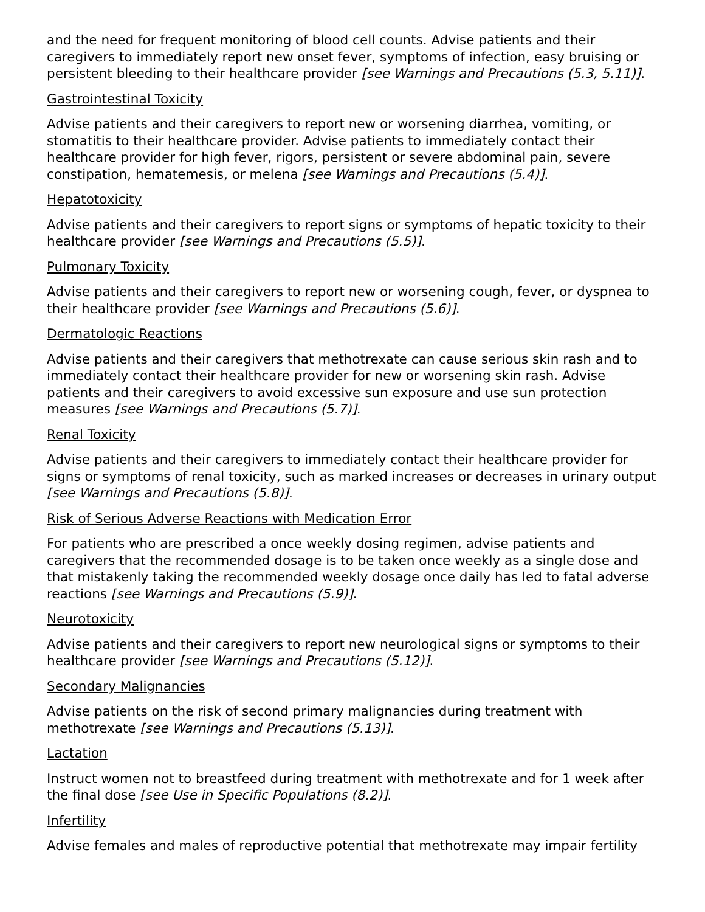and the need for frequent monitoring of blood cell counts. Advise patients and their caregivers to immediately report new onset fever, symptoms of infection, easy bruising or persistent bleeding to their healthcare provider [see Warnings and Precautions (5.3, 5.11)].
Gastrointestinal Toxicity
Advise patients and their caregivers to report new or worsening diarrhea, vomiting, or stomatitis to their healthcare provider. Advise patients to immediately contact their healthcare provider for high fever, rigors, persistent or severe abdominal pain, severe constipation, hematemesis, or melena [see Warnings and Precautions (5.4)].
Hepatotoxicity
Advise patients and their caregivers to report signs or symptoms of hepatic toxicity to their healthcare provider [see Warnings and Precautions (5.5)].
Pulmonary Toxicity
Advise patients and their caregivers to report new or worsening cough, fever, or dyspnea to their healthcare provider [see Warnings and Precautions (5.6)].
Dermatologic Reactions
Advise patients and their caregivers that methotrexate can cause serious skin rash and to immediately contact their healthcare provider for new or worsening skin rash. Advise patients and their caregivers to avoid excessive sun exposure and use sun protection measures [see Warnings and Precautions (5.7)].
Renal Toxicity
Advise patients and their caregivers to immediately contact their healthcare provider for signs or symptoms of renal toxicity, such as marked increases or decreases in urinary output [see Warnings and Precautions (5.8)].
Risk of Serious Adverse Reactions with Medication Error
For patients who are prescribed a once weekly dosing regimen, advise patients and caregivers that the recommended dosage is to be taken once weekly as a single dose and that mistakenly taking the recommended weekly dosage once daily has led to fatal adverse reactions [see Warnings and Precautions (5.9)].
Neurotoxicity
Advise patients and their caregivers to report new neurological signs or symptoms to their healthcare provider [see Warnings and Precautions (5.12)].
Secondary Malignancies
Advise patients on the risk of second primary malignancies during treatment with methotrexate [see Warnings and Precautions (5.13)].
Lactation
Instruct women not to breastfeed during treatment with methotrexate and for 1 week after the final dose [see Use in Specific Populations (8.2)].
Infertility
Advise females and males of reproductive potential that methotrexate may impair fertility